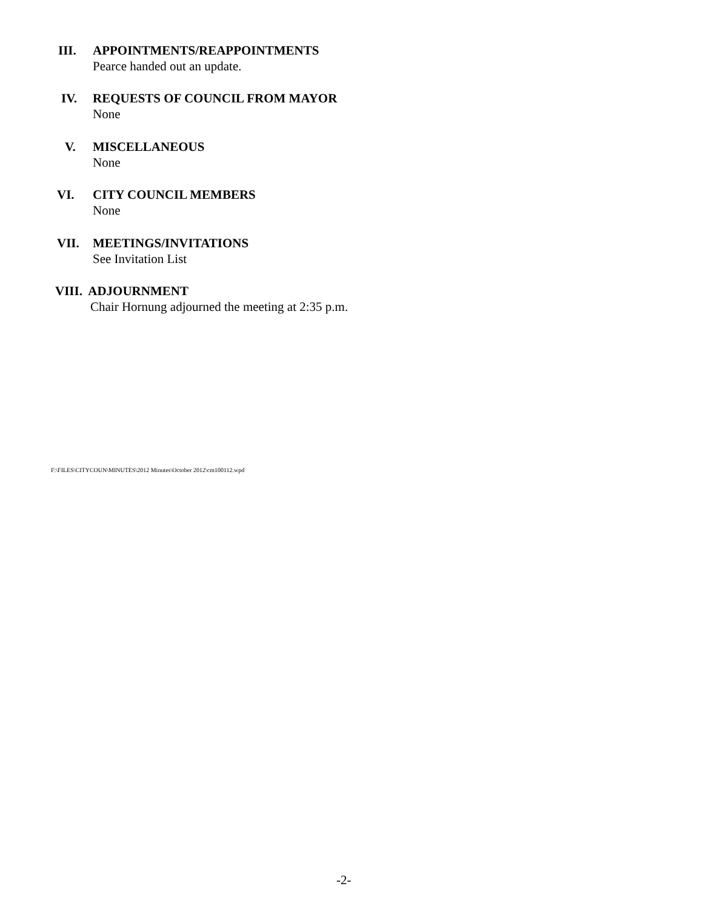III. APPOINTMENTS/REAPPOINTMENTS
Pearce handed out an update.
IV. REQUESTS OF COUNCIL FROM MAYOR
None
V. MISCELLANEOUS
None
VI. CITY COUNCIL MEMBERS
None
VII. MEETINGS/INVITATIONS
See Invitation List
VIII. ADJOURNMENT
Chair Hornung adjourned the meeting at 2:35 p.m.
F:\FILES\CITYCOUN\MINUTES\2012 Minutes\October 2012\cm100112.wpd
-2-